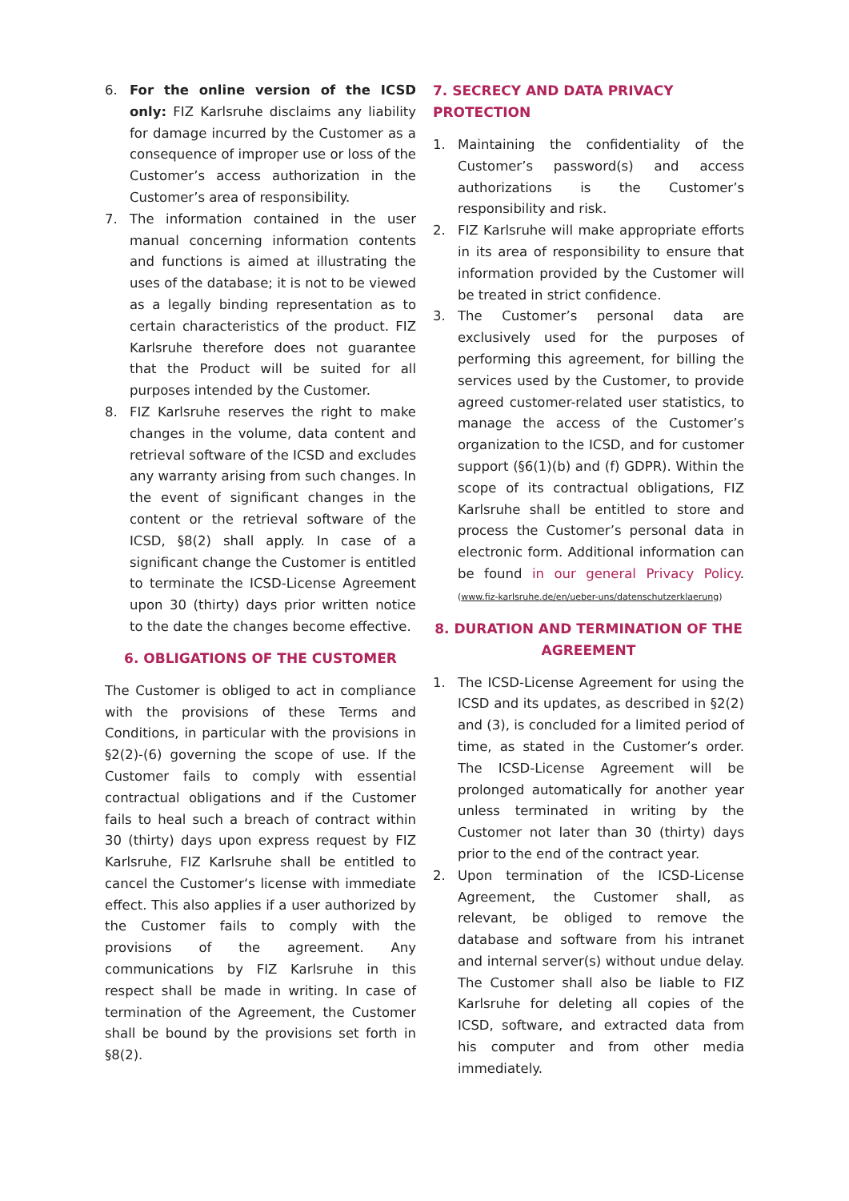6. For the online version of the ICSD only: FIZ Karlsruhe disclaims any liability for damage incurred by the Customer as a consequence of improper use or loss of the Customer’s access authorization in the Customer’s area of responsibility.
7. The information contained in the user manual concerning information contents and functions is aimed at illustrating the uses of the database; it is not to be viewed as a legally binding representation as to certain characteristics of the product. FIZ Karlsruhe therefore does not guarantee that the Product will be suited for all purposes intended by the Customer.
8. FIZ Karlsruhe reserves the right to make changes in the volume, data content and retrieval software of the ICSD and excludes any warranty arising from such changes. In the event of significant changes in the content or the retrieval software of the ICSD, §8(2) shall apply. In case of a significant change the Customer is entitled to terminate the ICSD-License Agreement upon 30 (thirty) days prior written notice to the date the changes become effective.
6. OBLIGATIONS OF THE CUSTOMER
The Customer is obliged to act in compliance with the provisions of these Terms and Conditions, in particular with the provisions in §2(2)-(6) governing the scope of use. If the Customer fails to comply with essential contractual obligations and if the Customer fails to heal such a breach of contract within 30 (thirty) days upon express request by FIZ Karlsruhe, FIZ Karlsruhe shall be entitled to cancel the Customer‘s license with immediate effect. This also applies if a user authorized by the Customer fails to comply with the provisions of the agreement. Any communications by FIZ Karlsruhe in this respect shall be made in writing. In case of termination of the Agreement, the Customer shall be bound by the provisions set forth in §8(2).
7. SECRECY AND DATA PRIVACY PROTECTION
1. Maintaining the confidentiality of the Customer’s password(s) and access authorizations is the Customer’s responsibility and risk.
2. FIZ Karlsruhe will make appropriate efforts in its area of responsibility to ensure that information provided by the Customer will be treated in strict confidence.
3. The Customer’s personal data are exclusively used for the purposes of performing this agreement, for billing the services used by the Customer, to provide agreed customer-related user statistics, to manage the access of the Customer’s organization to the ICSD, and for customer support (§6(1)(b) and (f) GDPR). Within the scope of its contractual obligations, FIZ Karlsruhe shall be entitled to store and process the Customer’s personal data in electronic form. Additional information can be found in our general Privacy Policy. (www.fiz-karlsruhe.de/en/ueber-uns/datenschutzerklaerung)
8. DURATION AND TERMINATION OF THE AGREEMENT
1. The ICSD-License Agreement for using the ICSD and its updates, as described in §2(2) and (3), is concluded for a limited period of time, as stated in the Customer’s order. The ICSD-License Agreement will be prolonged automatically for another year unless terminated in writing by the Customer not later than 30 (thirty) days prior to the end of the contract year.
2. Upon termination of the ICSD-License Agreement, the Customer shall, as relevant, be obliged to remove the database and software from his intranet and internal server(s) without undue delay. The Customer shall also be liable to FIZ Karlsruhe for deleting all copies of the ICSD, software, and extracted data from his computer and from other media immediately.